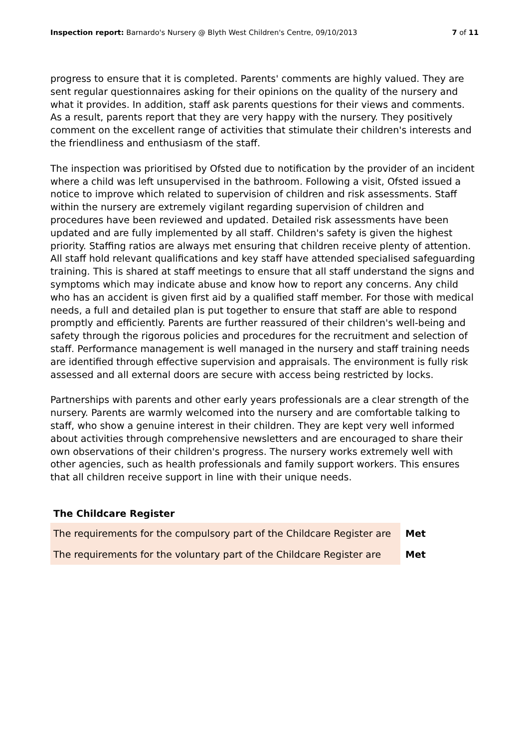Inspection report: Barnardo's Nursery @ Blyth West Children's Centre, 09/10/2013
7 of 11
progress to ensure that it is completed. Parents' comments are highly valued. They are sent regular questionnaires asking for their opinions on the quality of the nursery and what it provides. In addition, staff ask parents questions for their views and comments. As a result, parents report that they are very happy with the nursery. They positively comment on the excellent range of activities that stimulate their children's interests and the friendliness and enthusiasm of the staff.
The inspection was prioritised by Ofsted due to notification by the provider of an incident where a child was left unsupervised in the bathroom. Following a visit, Ofsted issued a notice to improve which related to supervision of children and risk assessments. Staff within the nursery are extremely vigilant regarding supervision of children and procedures have been reviewed and updated. Detailed risk assessments have been updated and are fully implemented by all staff. Children's safety is given the highest priority. Staffing ratios are always met ensuring that children receive plenty of attention. All staff hold relevant qualifications and key staff have attended specialised safeguarding training. This is shared at staff meetings to ensure that all staff understand the signs and symptoms which may indicate abuse and know how to report any concerns. Any child who has an accident is given first aid by a qualified staff member. For those with medical needs, a full and detailed plan is put together to ensure that staff are able to respond promptly and efficiently. Parents are further reassured of their children's well-being and safety through the rigorous policies and procedures for the recruitment and selection of staff. Performance management is well managed in the nursery and staff training needs are identified through effective supervision and appraisals. The environment is fully risk assessed and all external doors are secure with access being restricted by locks.
Partnerships with parents and other early years professionals are a clear strength of the nursery. Parents are warmly welcomed into the nursery and are comfortable talking to staff, who show a genuine interest in their children. They are kept very well informed about activities through comprehensive newsletters and are encouraged to share their own observations of their children's progress. The nursery works extremely well with other agencies, such as health professionals and family support workers. This ensures that all children receive support in line with their unique needs.
The Childcare Register
| The requirements for the compulsory part of the Childcare Register are | Met |
| The requirements for the voluntary part of the Childcare Register are | Met |